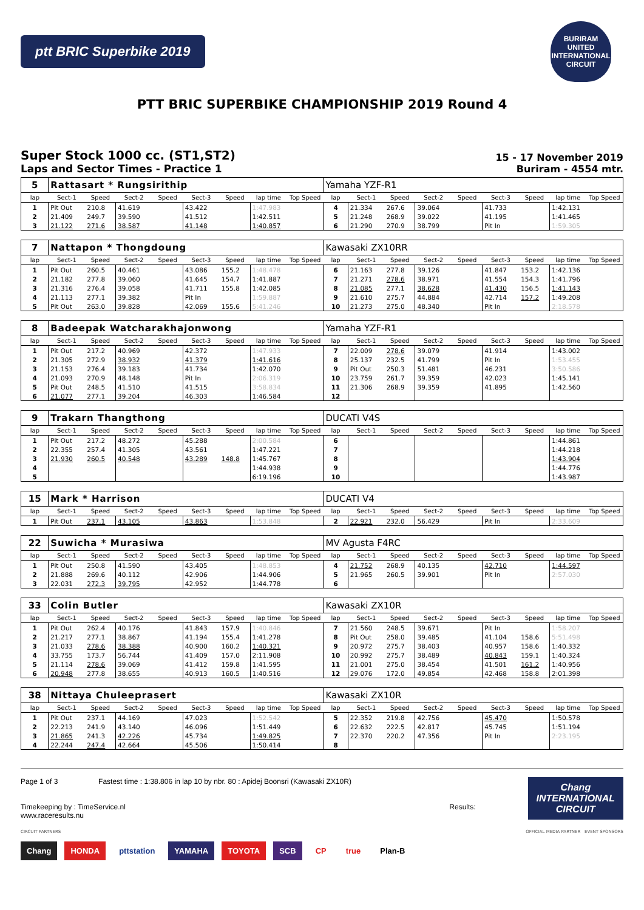ptt BRIC Superbike 2019
BURIRAM UNITED INTERNATIONAL CIRCUIT
PTT BRIC SUPERBIKE CHAMPIONSHIP 2019 Round 4
Super Stock 1000 cc. (ST1,ST2)
Laps and Sector Times - Practice 1
15 - 17 November 2019
Buriram - 4554 mtr.
| 5 | Rattasart * Rungsirithip | | | | | | | | Yamaha YZF-R1 | | | | | | | | |
| lap | Sect-1 | Speed | Sect-2 | Speed | Sect-3 | Speed | lap time | Top Speed | lap | Sect-1 | Speed | Sect-2 | Speed | Sect-3 | Speed | lap time | Top Speed |
| 1 | Pit Out | 210.8 | 41.619 | | 43.422 | | 1:47.983 | | 4 | 21.334 | 267.6 | 39.064 | | 41.733 | | 1:42.131 | |
| 2 | 21.409 | 249.7 | 39.590 | | 41.512 | | 1:42.511 | | 5 | 21.248 | 268.9 | 39.022 | | 41.195 | | 1:41.465 | |
| 3 | 21.122 | 271.6 | 38.587 | | 41.148 | | 1:40.857 | | 6 | 21.290 | 270.9 | 38.799 | | Pit In | | 1:59.305 | |
| 7 | Nattapon * Thongdoung | | | | | | | | Kawasaki ZX10RR | | | | | | | | |
| lap | Sect-1 | Speed | Sect-2 | Speed | Sect-3 | Speed | lap time | Top Speed | lap | Sect-1 | Speed | Sect-2 | Speed | Sect-3 | Speed | lap time | Top Speed |
| 1 | Pit Out | 260.5 | 40.461 | | 43.086 | 155.2 | 1:48.478 | | 6 | 21.163 | 277.8 | 39.126 | | 41.847 | 153.2 | 1:42.136 | |
| 2 | 21.182 | 277.8 | 39.060 | | 41.645 | 154.7 | 1:41.887 | | 7 | 21.271 | 278.6 | 38.971 | | 41.554 | 154.3 | 1:41.796 | |
| 3 | 21.316 | 276.4 | 39.058 | | 41.711 | 155.8 | 1:42.085 | | 8 | 21.085 | 277.1 | 38.628 | | 41.430 | 156.5 | 1:41.143 | |
| 4 | 21.113 | 277.1 | 39.382 | | Pit In | | 1:59.887 | | 9 | 21.610 | 275.7 | 44.884 | | 42.714 | 157.2 | 1:49.208 | |
| 5 | Pit Out | 263.0 | 39.828 | | 42.069 | 155.6 | 5:41.246 | | 10 | 21.273 | 275.0 | 48.340 | | Pit In | | 2:18.578 | |
| 8 | Badeepak Watcharakhajonwong | | | | | | | | Yamaha YZF-R1 | | | | | | | | |
| lap | Sect-1 | Speed | Sect-2 | Speed | Sect-3 | Speed | lap time | Top Speed | lap | Sect-1 | Speed | Sect-2 | Speed | Sect-3 | Speed | lap time | Top Speed |
| 1 | Pit Out | 217.2 | 40.969 | | 42.372 | | 1:47.933 | | 7 | 22.009 | 278.6 | 39.079 | | 41.914 | | 1:43.002 | |
| 2 | 21.305 | 272.9 | 38.932 | | 41.379 | | 1:41.616 | | 8 | 25.137 | 232.5 | 41.799 | | Pit In | | 1:53.455 | |
| 3 | 21.153 | 276.4 | 39.183 | | 41.734 | | 1:42.070 | | 9 | Pit Out | 250.3 | 51.481 | | 46.231 | | 3:50.586 | |
| 4 | 21.093 | 270.9 | 48.148 | | Pit In | | 2:06.319 | | 10 | 23.759 | 261.7 | 39.359 | | 42.023 | | 1:45.141 | |
| 5 | Pit Out | 248.5 | 41.510 | | 41.515 | | 3:58.834 | | 11 | 21.306 | 268.9 | 39.359 | | 41.895 | | 1:42.560 | |
| 6 | 21.077 | 277.1 | 39.204 | | 46.303 | | 1:46.584 | | 12 | | | | | | | | |
| 9 | Trakarn Thangthong | | | | | | | | DUCATI V4S | | | | | | | | |
| lap | Sect-1 | Speed | Sect-2 | Speed | Sect-3 | Speed | lap time | Top Speed | lap | Sect-1 | Speed | Sect-2 | Speed | Sect-3 | Speed | lap time | Top Speed |
| 1 | Pit Out | 217.2 | 48.272 | | 45.288 | | 2:00.584 | | 6 | | | | | | | 1:44.861 | |
| 2 | 22.355 | 257.4 | 41.305 | | 43.561 | | 1:47.221 | | 7 | | | | | | | 1:44.218 | |
| 3 | 21.930 | 260.5 | 40.548 | | 43.289 | 148.8 | 1:45.767 | | 8 | | | | | | | 1:43.904 | |
| 4 | | | | | | | 1:44.938 | | 9 | | | | | | | 1:44.776 | |
| 5 | | | | | | | 6:19.196 | | 10 | | | | | | | 1:43.987 | |
| 15 | Mark * Harrison | | | | | | | | DUCATI V4 | | | | | | | | |
| lap | Sect-1 | Speed | Sect-2 | Speed | Sect-3 | Speed | lap time | Top Speed | lap | Sect-1 | Speed | Sect-2 | Speed | Sect-3 | Speed | lap time | Top Speed |
| 1 | Pit Out | 237.1 | 43.105 | | 43.863 | | 1:53.848 | | 2 | 22.921 | 232.0 | 56.429 | | Pit In | | 2:33.609 | |
| 22 | Suwicha * Murasiwa | | | | | | | | MV Agusta F4RC | | | | | | | | |
| lap | Sect-1 | Speed | Sect-2 | Speed | Sect-3 | Speed | lap time | Top Speed | lap | Sect-1 | Speed | Sect-2 | Speed | Sect-3 | Speed | lap time | Top Speed |
| 1 | Pit Out | 250.8 | 41.590 | | 43.405 | | 1:48.853 | | 4 | 21.752 | 268.9 | 40.135 | | 42.710 | | 1:44.597 | |
| 2 | 21.888 | 269.6 | 40.112 | | 42.906 | | 1:44.906 | | 5 | 21.965 | 260.5 | 39.901 | | Pit In | | 2:57.030 | |
| 3 | 22.031 | 272.3 | 39.795 | | 42.952 | | 1:44.778 | | 6 | | | | | | | | |
| 33 | Colin Butler | | | | | | | | Kawasaki ZX10R | | | | | | | | |
| lap | Sect-1 | Speed | Sect-2 | Speed | Sect-3 | Speed | lap time | Top Speed | lap | Sect-1 | Speed | Sect-2 | Speed | Sect-3 | Speed | lap time | Top Speed |
| 1 | Pit Out | 262.4 | 40.176 | | 41.843 | 157.9 | 1:40.846 | | 7 | 21.560 | 248.5 | 39.671 | | Pit In | | 1:58.207 | |
| 2 | 21.217 | 277.1 | 38.867 | | 41.194 | 155.4 | 1:41.278 | | 8 | Pit Out | 258.0 | 39.485 | | 41.104 | 158.6 | 5:51.498 | |
| 3 | 21.033 | 278.6 | 38.388 | | 40.900 | 160.2 | 1:40.321 | | 9 | 20.972 | 275.7 | 38.403 | | 40.957 | 158.6 | 1:40.332 | |
| 4 | 33.755 | 173.7 | 56.744 | | 41.409 | 157.0 | 2:11.908 | | 10 | 20.992 | 275.7 | 38.489 | | 40.843 | 159.1 | 1:40.324 | |
| 5 | 21.114 | 278.6 | 39.069 | | 41.412 | 159.8 | 1:41.595 | | 11 | 21.001 | 275.0 | 38.454 | | 41.501 | 161.2 | 1:40.956 | |
| 6 | 20.948 | 277.8 | 38.655 | | 40.913 | 160.5 | 1:40.516 | | 12 | 29.076 | 172.0 | 49.854 | | 42.468 | 158.8 | 2:01.398 | |
| 38 | Nittaya Chuleeprasert | | | | | | | | Kawasaki ZX10R | | | | | | | | |
| lap | Sect-1 | Speed | Sect-2 | Speed | Sect-3 | Speed | lap time | Top Speed | lap | Sect-1 | Speed | Sect-2 | Speed | Sect-3 | Speed | lap time | Top Speed |
| 1 | Pit Out | 237.1 | 44.169 | | 47.023 | | 1:52.542 | | 5 | 22.352 | 219.8 | 42.756 | | 45.470 | | 1:50.578 | |
| 2 | 22.213 | 241.9 | 43.140 | | 46.096 | | 1:51.449 | | 6 | 22.632 | 222.5 | 42.817 | | 45.745 | | 1:51.194 | |
| 3 | 21.865 | 241.3 | 42.226 | | 45.734 | | 1:49.825 | | 7 | 22.370 | 220.2 | 47.356 | | Pit In | | 2:23.195 | |
| 4 | 22.244 | 247.4 | 42.664 | | 45.506 | | 1:50.414 | | 8 | | | | | | | | |
Page 1 of 3 Fastest time : 1:38.806 in lap 10 by nbr. 80 : Apidej Boonsri (Kawasaki ZX10R)
Timekeeping by : TimeService.nl Results: www.raceresults.nu
Chang
INTERNATIONAL
CIRCUIT
CIRCUIT PARTNERS OFFICIAL MEDIA PARTNER EVENT SPONSORS
Chang HONDA pttstation YAMAHA TOYOTA SCB CP true Plan-B